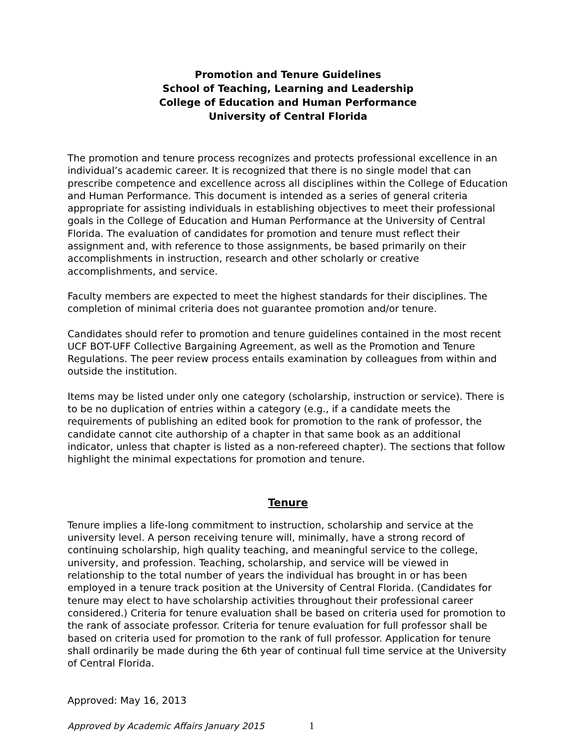Promotion and Tenure Guidelines
School of Teaching, Learning and Leadership
College of Education and Human Performance
University of Central Florida
The promotion and tenure process recognizes and protects professional excellence in an individual’s academic career. It is recognized that there is no single model that can prescribe competence and excellence across all disciplines within the College of Education and Human Performance. This document is intended as a series of general criteria appropriate for assisting individuals in establishing objectives to meet their professional goals in the College of Education and Human Performance at the University of Central Florida. The evaluation of candidates for promotion and tenure must reflect their assignment and, with reference to those assignments, be based primarily on their accomplishments in instruction, research and other scholarly or creative accomplishments, and service.
Faculty members are expected to meet the highest standards for their disciplines. The completion of minimal criteria does not guarantee promotion and/or tenure.
Candidates should refer to promotion and tenure guidelines contained in the most recent UCF BOT-UFF Collective Bargaining Agreement, as well as the Promotion and Tenure Regulations. The peer review process entails examination by colleagues from within and outside the institution.
Items may be listed under only one category (scholarship, instruction or service). There is to be no duplication of entries within a category (e.g., if a candidate meets the requirements of publishing an edited book for promotion to the rank of professor, the candidate cannot cite authorship of a chapter in that same book as an additional indicator, unless that chapter is listed as a non-refereed chapter). The sections that follow highlight the minimal expectations for promotion and tenure.
Tenure
Tenure implies a life-long commitment to instruction, scholarship and service at the university level. A person receiving tenure will, minimally, have a strong record of continuing scholarship, high quality teaching, and meaningful service to the college, university, and profession. Teaching, scholarship, and service will be viewed in relationship to the total number of years the individual has brought in or has been employed in a tenure track position at the University of Central Florida. (Candidates for tenure may elect to have scholarship activities throughout their professional career considered.) Criteria for tenure evaluation shall be based on criteria used for promotion to the rank of associate professor. Criteria for tenure evaluation for full professor shall be based on criteria used for promotion to the rank of full professor. Application for tenure shall ordinarily be made during the 6th year of continual full time service at the University of Central Florida.
Approved: May 16, 2013
Approved by Academic Affairs January 2015 1